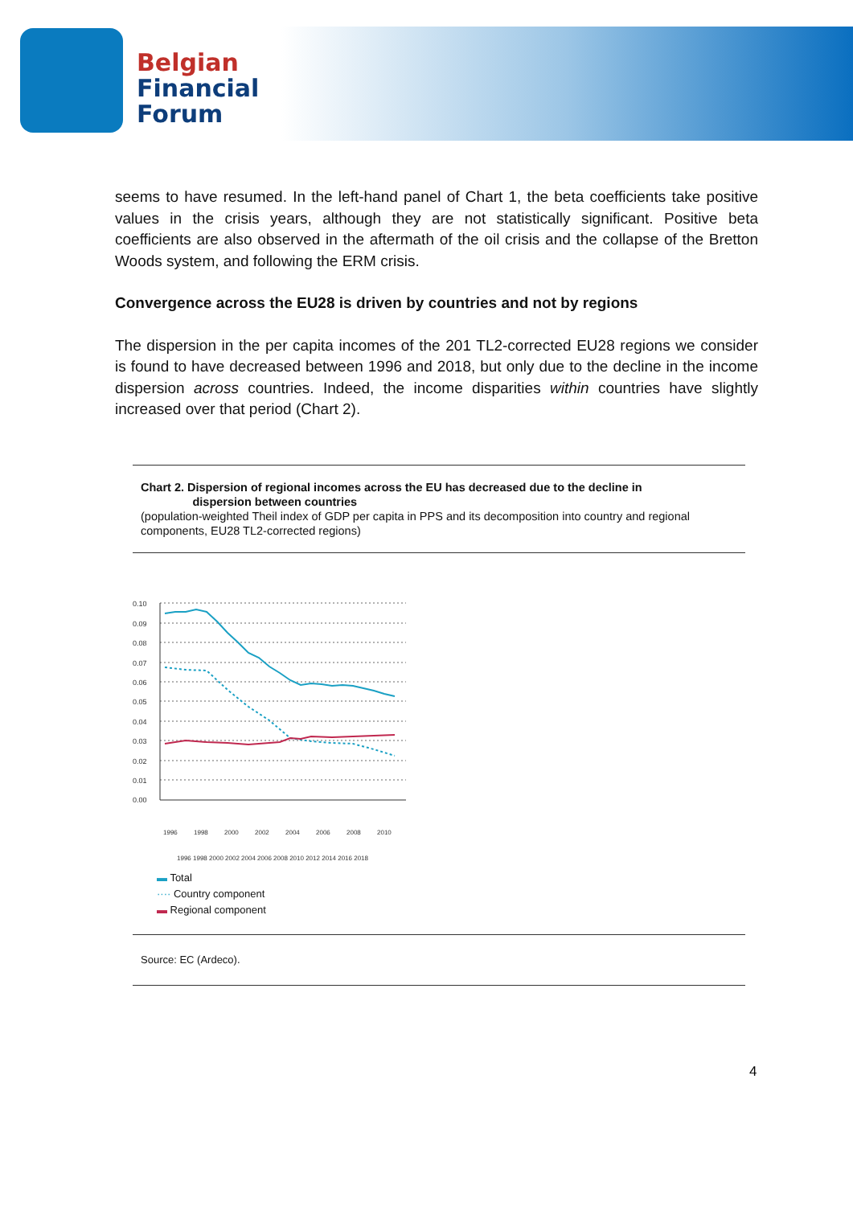Belgian
Financial
Forum
seems to have resumed. In the left-hand panel of Chart 1, the beta coefficients take positive values in the crisis years, although they are not statistically significant. Positive beta coefficients are also observed in the aftermath of the oil crisis and the collapse of the Bretton Woods system, and following the ERM crisis.
Convergence across the EU28 is driven by countries and not by regions
The dispersion in the per capita incomes of the 201 TL2-corrected EU28 regions we consider is found to have decreased between 1996 and 2018, but only due to the decline in the income dispersion across countries. Indeed, the income disparities within countries have slightly increased over that period (Chart 2).
Chart 2. Dispersion of regional incomes across the EU has decreased due to the decline in
dispersion between countries
(population-weighted Theil index of GDP per capita in PPS and its decomposition into country and regional components, EU28 TL2-corrected regions)
0.10
0.09
0.08
0.07
0.06
0.05
0.04
0.03
0.02
0.01
0.00
1996
1998
2000
2002
2004
2006
2008
2010
1996 1998 2000 2002 2004 2006 2008 2010 2012 2014 2016 2018
▬ Total
···· Country component
▬ Regional component
Source: EC (Ardeco).
4